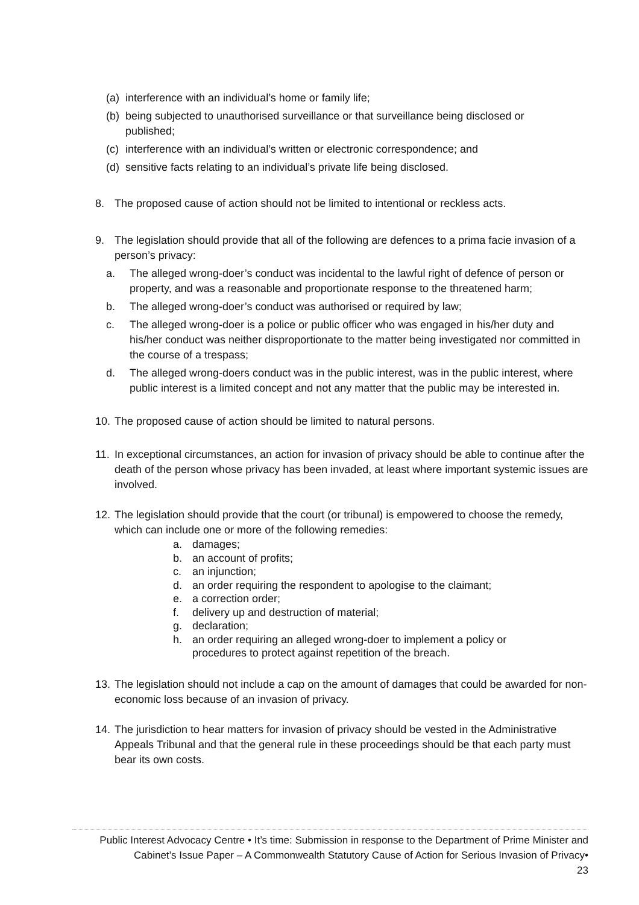(a) interference with an individual’s home or family life;
(b) being subjected to unauthorised surveillance or that surveillance being disclosed or published;
(c) interference with an individual’s written or electronic correspondence; and
(d) sensitive facts relating to an individual’s private life being disclosed.
8. The proposed cause of action should not be limited to intentional or reckless acts.
9. The legislation should provide that all of the following are defences to a prima facie invasion of a person’s privacy:
a. The alleged wrong-doer’s conduct was incidental to the lawful right of defence of person or property, and was a reasonable and proportionate response to the threatened harm;
b. The alleged wrong-doer’s conduct was authorised or required by law;
c. The alleged wrong-doer is a police or public officer who was engaged in his/her duty and his/her conduct was neither disproportionate to the matter being investigated nor committed in the course of a trespass;
d. The alleged wrong-doers conduct was in the public interest, was in the public interest, where public interest is a limited concept and not any matter that the public may be interested in.
10. The proposed cause of action should be limited to natural persons.
11. In exceptional circumstances, an action for invasion of privacy should be able to continue after the death of the person whose privacy has been invaded, at least where important systemic issues are involved.
12. The legislation should provide that the court (or tribunal) is empowered to choose the remedy, which can include one or more of the following remedies:
a. damages;
b. an account of profits;
c. an injunction;
d. an order requiring the respondent to apologise to the claimant;
e. a correction order;
f. delivery up and destruction of material;
g. declaration;
h. an order requiring an alleged wrong-doer to implement a policy or procedures to protect against repetition of the breach.
13. The legislation should not include a cap on the amount of damages that could be awarded for non-economic loss because of an invasion of privacy.
14. The jurisdiction to hear matters for invasion of privacy should be vested in the Administrative Appeals Tribunal and that the general rule in these proceedings should be that each party must bear its own costs.
Public Interest Advocacy Centre • It’s time: Submission in response to the Department of Prime Minister and Cabinet’s Issue Paper – A Commonwealth Statutory Cause of Action for Serious Invasion of Privacy•
23